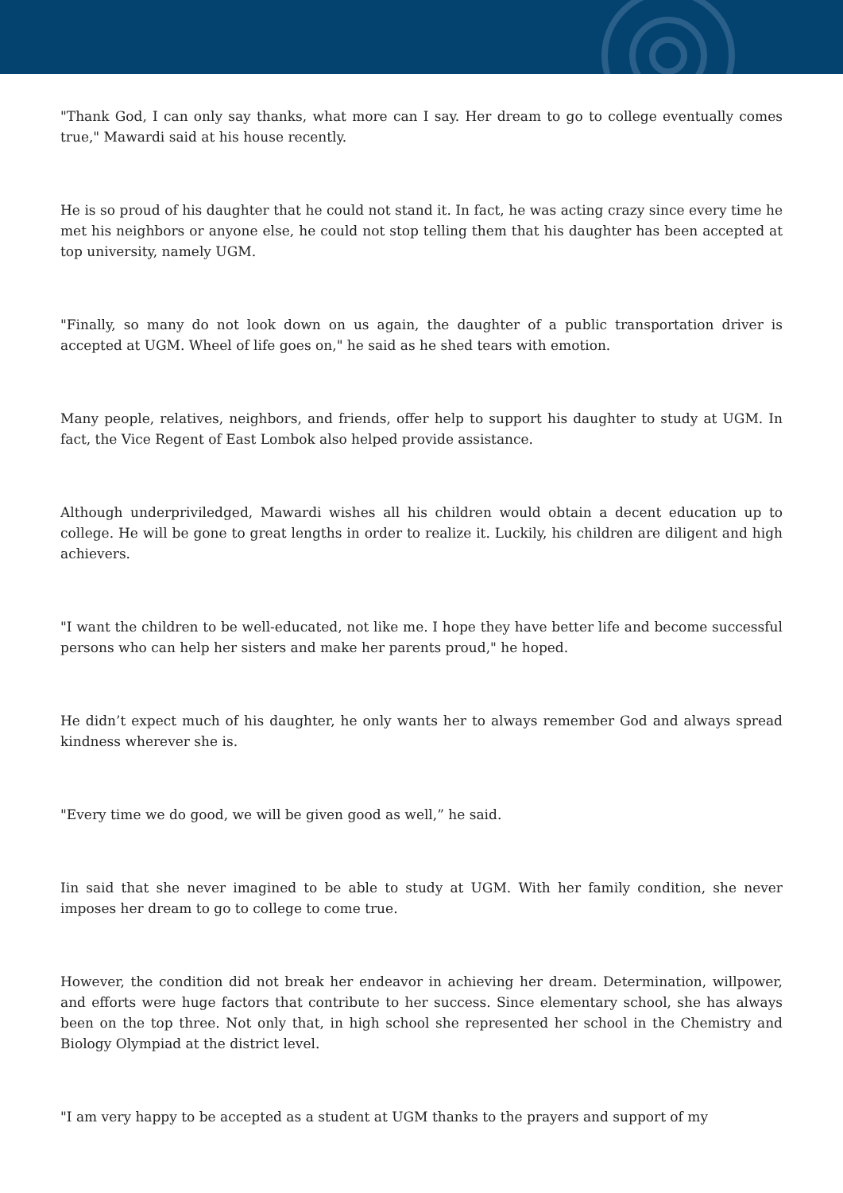"Thank God, I can only say thanks, what more can I say. Her dream to go to college eventually comes true," Mawardi said at his house recently.
He is so proud of his daughter that he could not stand it. In fact, he was acting crazy since every time he met his neighbors or anyone else, he could not stop telling them that his daughter has been accepted at top university, namely UGM.
"Finally, so many do not look down on us again, the daughter of a public transportation driver is accepted at UGM. Wheel of life goes on," he said as he shed tears with emotion.
Many people, relatives, neighbors, and friends, offer help to support his daughter to study at UGM. In fact, the Vice Regent of East Lombok also helped provide assistance.
Although underpriviledged, Mawardi wishes all his children would obtain a decent education up to college. He will be gone to great lengths in order to realize it. Luckily, his children are diligent and high achievers.
"I want the children to be well-educated, not like me. I hope they have better life and become successful persons who can help her sisters and make her parents proud," he hoped.
He didn’t expect much of his daughter, he only wants her to always remember God and always spread kindness wherever she is.
"Every time we do good, we will be given good as well,” he said.
Iin said that she never imagined to be able to study at UGM. With her family condition, she never imposes her dream to go to college to come true.
However, the condition did not break her endeavor in achieving her dream. Determination, willpower, and efforts were huge factors that contribute to her success. Since elementary school, she has always been on the top three. Not only that, in high school she represented her school in the Chemistry and Biology Olympiad at the district level.
"I am very happy to be accepted as a student at UGM thanks to the prayers and support of my